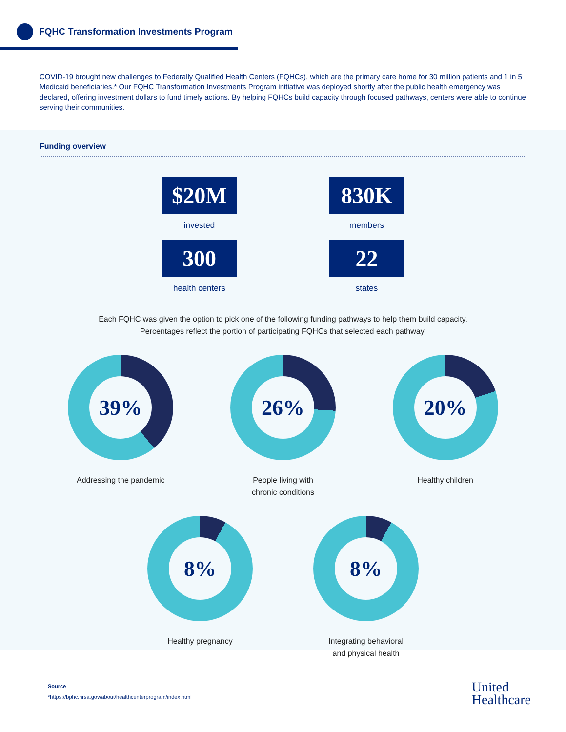FQHC Transformation Investments Program
COVID-19 brought new challenges to Federally Qualified Health Centers (FQHCs), which are the primary care home for 30 million patients and 1 in 5 Medicaid beneficiaries.* Our FQHC Transformation Investments Program initiative was deployed shortly after the public health emergency was declared, offering investment dollars to fund timely actions. By helping FQHCs build capacity through focused pathways, centers were able to continue serving their communities.
Funding overview
$20M
invested
830K
members
300
health centers
22
states
Each FQHC was given the option to pick one of the following funding pathways to help them build capacity.
Percentages reflect the portion of participating FQHCs that selected each pathway.
39%
Addressing the pandemic
26%
People living with
chronic conditions
20%
Healthy children
8%
Healthy pregnancy
8%
Integrating behavioral
and physical health
Source
*https://bphc.hrsa.gov/about/healthcenterprogram/index.html
United
Healthcare